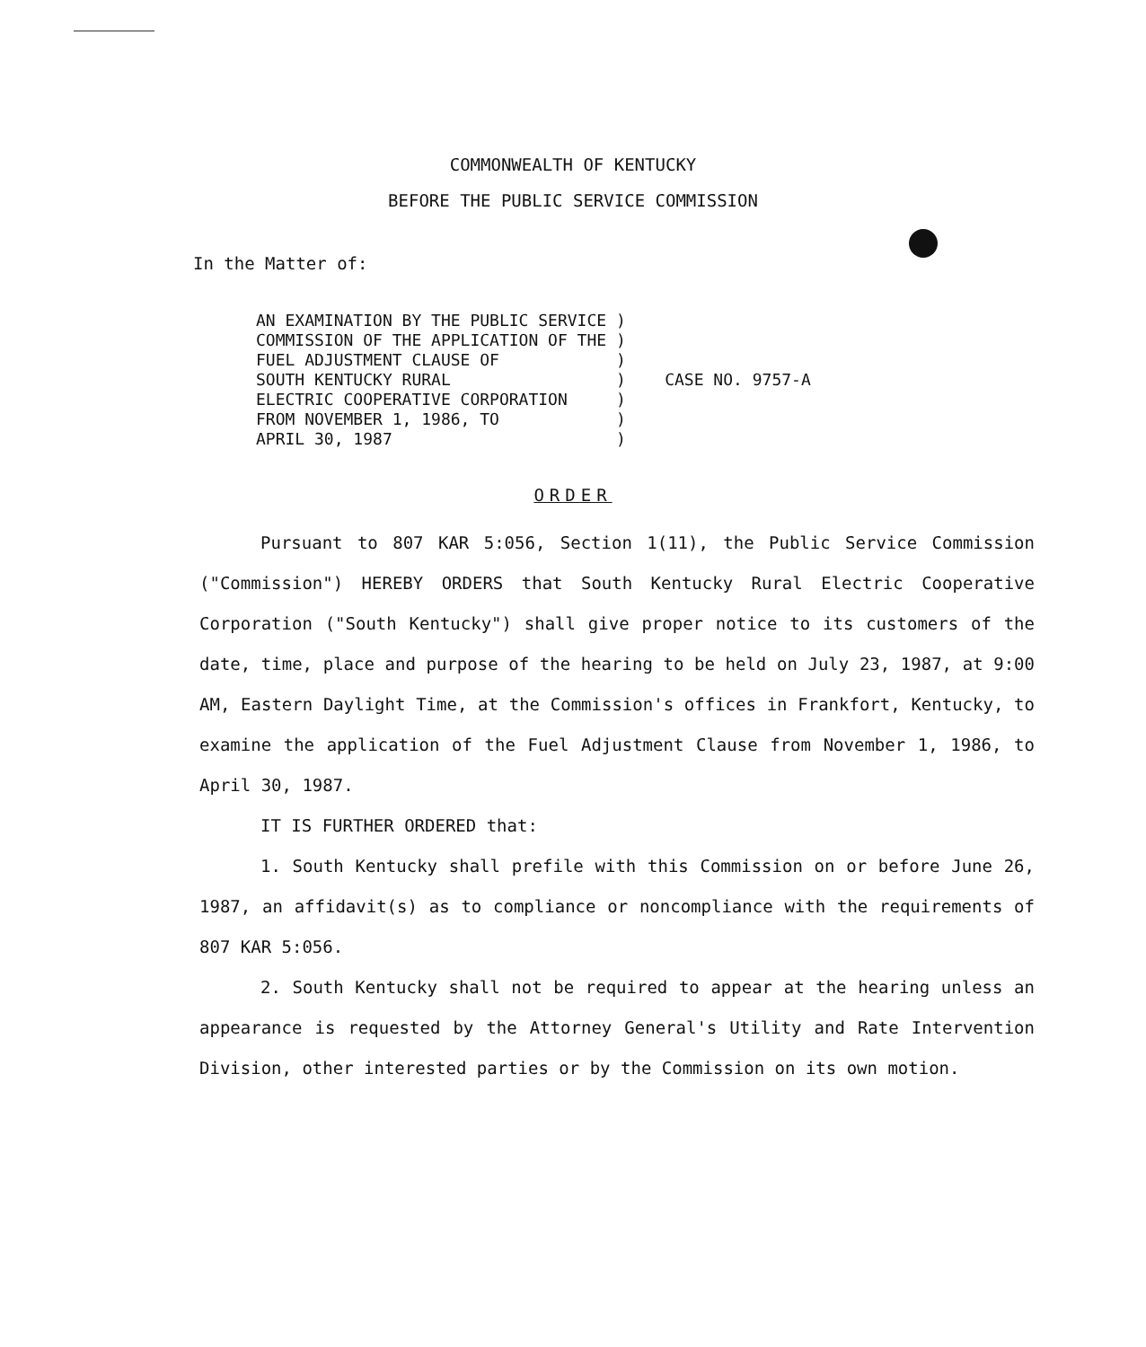COMMONWEALTH OF KENTUCKY
BEFORE THE PUBLIC SERVICE COMMISSION
In the Matter of:
| AN EXAMINATION BY THE PUBLIC SERVICE | ) | |
| COMMISSION OF THE APPLICATION OF THE | ) | |
| FUEL ADJUSTMENT CLAUSE OF | ) | |
| SOUTH KENTUCKY RURAL | ) | CASE NO. 9757-A |
| ELECTRIC COOPERATIVE CORPORATION | ) | |
| FROM NOVEMBER 1, 1986, TO | ) | |
| APRIL 30, 1987 | ) | |
ORDER
Pursuant to 807 KAR 5:056, Section 1(11), the Public Service Commission ("Commission") HEREBY ORDERS that South Kentucky Rural Electric Cooperative Corporation ("South Kentucky") shall give proper notice to its customers of the date, time, place and purpose of the hearing to be held on July 23, 1987, at 9:00 AM, Eastern Daylight Time, at the Commission's offices in Frankfort, Kentucky, to examine the application of the Fuel Adjustment Clause from November 1, 1986, to April 30, 1987.
IT IS FURTHER ORDERED that:
1. South Kentucky shall prefile with this Commission on or before June 26, 1987, an affidavit(s) as to compliance or noncompliance with the requirements of 807 KAR 5:056.
2. South Kentucky shall not be required to appear at the hearing unless an appearance is requested by the Attorney General's Utility and Rate Intervention Division, other interested parties or by the Commission on its own motion.